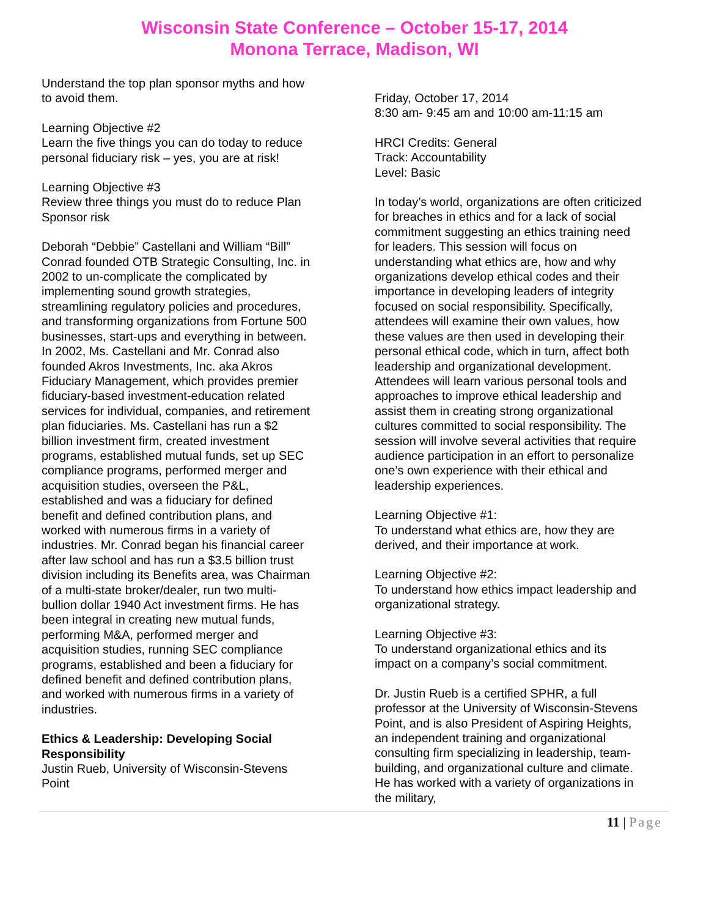Wisconsin State Conference – October 15-17, 2014
Monona Terrace, Madison, WI
Understand the top plan sponsor myths and how to avoid them.
Learning Objective #2
Learn the five things you can do today to reduce personal fiduciary risk – yes, you are at risk!
Learning Objective #3
Review three things you must do to reduce Plan Sponsor risk
Deborah “Debbie” Castellani and William “Bill” Conrad founded OTB Strategic Consulting, Inc. in 2002 to un-complicate the complicated by implementing sound growth strategies, streamlining regulatory policies and procedures, and transforming organizations from Fortune 500 businesses, start-ups and everything in between. In 2002, Ms. Castellani and Mr. Conrad also founded Akros Investments, Inc. aka Akros Fiduciary Management, which provides premier fiduciary-based investment-education related services for individual, companies, and retirement plan fiduciaries. Ms. Castellani has run a $2 billion investment firm, created investment programs, established mutual funds, set up SEC compliance programs, performed merger and acquisition studies, overseen the P&L, established and was a fiduciary for defined benefit and defined contribution plans, and worked with numerous firms in a variety of industries. Mr. Conrad began his financial career after law school and has run a $3.5 billion trust division including its Benefits area, was Chairman of a multi-state broker/dealer, run two multi-bullion dollar 1940 Act investment firms. He has been integral in creating new mutual funds, performing M&A, performed merger and acquisition studies, running SEC compliance programs, established and been a fiduciary for defined benefit and defined contribution plans, and worked with numerous firms in a variety of industries.
Ethics & Leadership: Developing Social Responsibility
Justin Rueb, University of Wisconsin-Stevens Point
Friday, October 17, 2014
8:30 am- 9:45 am and 10:00 am-11:15 am
HRCI Credits: General
Track: Accountability
Level: Basic
In today’s world, organizations are often criticized for breaches in ethics and for a lack of social commitment suggesting an ethics training need for leaders. This session will focus on understanding what ethics are, how and why organizations develop ethical codes and their importance in developing leaders of integrity focused on social responsibility. Specifically, attendees will examine their own values, how these values are then used in developing their personal ethical code, which in turn, affect both leadership and organizational development. Attendees will learn various personal tools and approaches to improve ethical leadership and assist them in creating strong organizational cultures committed to social responsibility. The session will involve several activities that require audience participation in an effort to personalize one’s own experience with their ethical and leadership experiences.
Learning Objective #1:
To understand what ethics are, how they are derived, and their importance at work.
Learning Objective #2:
To understand how ethics impact leadership and organizational strategy.
Learning Objective #3:
To understand organizational ethics and its impact on a company’s social commitment.
Dr. Justin Rueb is a certified SPHR, a full professor at the University of Wisconsin-Stevens Point, and is also President of Aspiring Heights, an independent training and organizational consulting firm specializing in leadership, team-building, and organizational culture and climate. He has worked with a variety of organizations in the military,
11 | Page